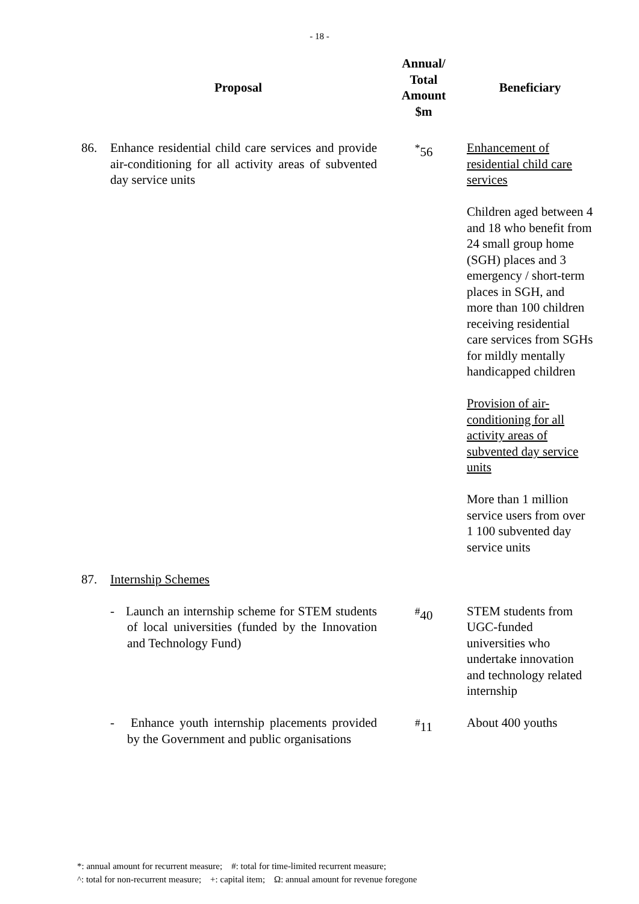- 18 -
| Proposal | | Annual/ Total Amount $m | Beneficiary |
| --- | --- | --- | --- |
| 86. | Enhance residential child care services and provide air-conditioning for all activity areas of subvented day service units | <sup>*</sup> 56 | Enhancement of residential child care services Children aged between 4 and 18 who benefit from 24 small group home (SGH) places and 3 emergency / short-term places in SGH, and more than 100 children receiving residential care services from SGHs for mildly mentally handicapped children Provision of air-conditioning for all activity areas of subvented day service units More than 1 million service users from over 1 100 subvented day service units |
| 87. | Internship Schemes | | |
| | - Launch an internship scheme for STEM students of local universities (funded by the Innovation and Technology Fund) | <sup>#</sup> 40 | STEM students from UGC-funded universities who undertake innovation and technology related internship |
| | - Enhance youth internship placements provided by the Government and public organisations | <sup>#</sup> 11 | About 400 youths |
*: annual amount for recurrent measure; #: total for time-limited recurrent measure;
^: total for non-recurrent measure; +: capital item; Ω: annual amount for revenue foregone